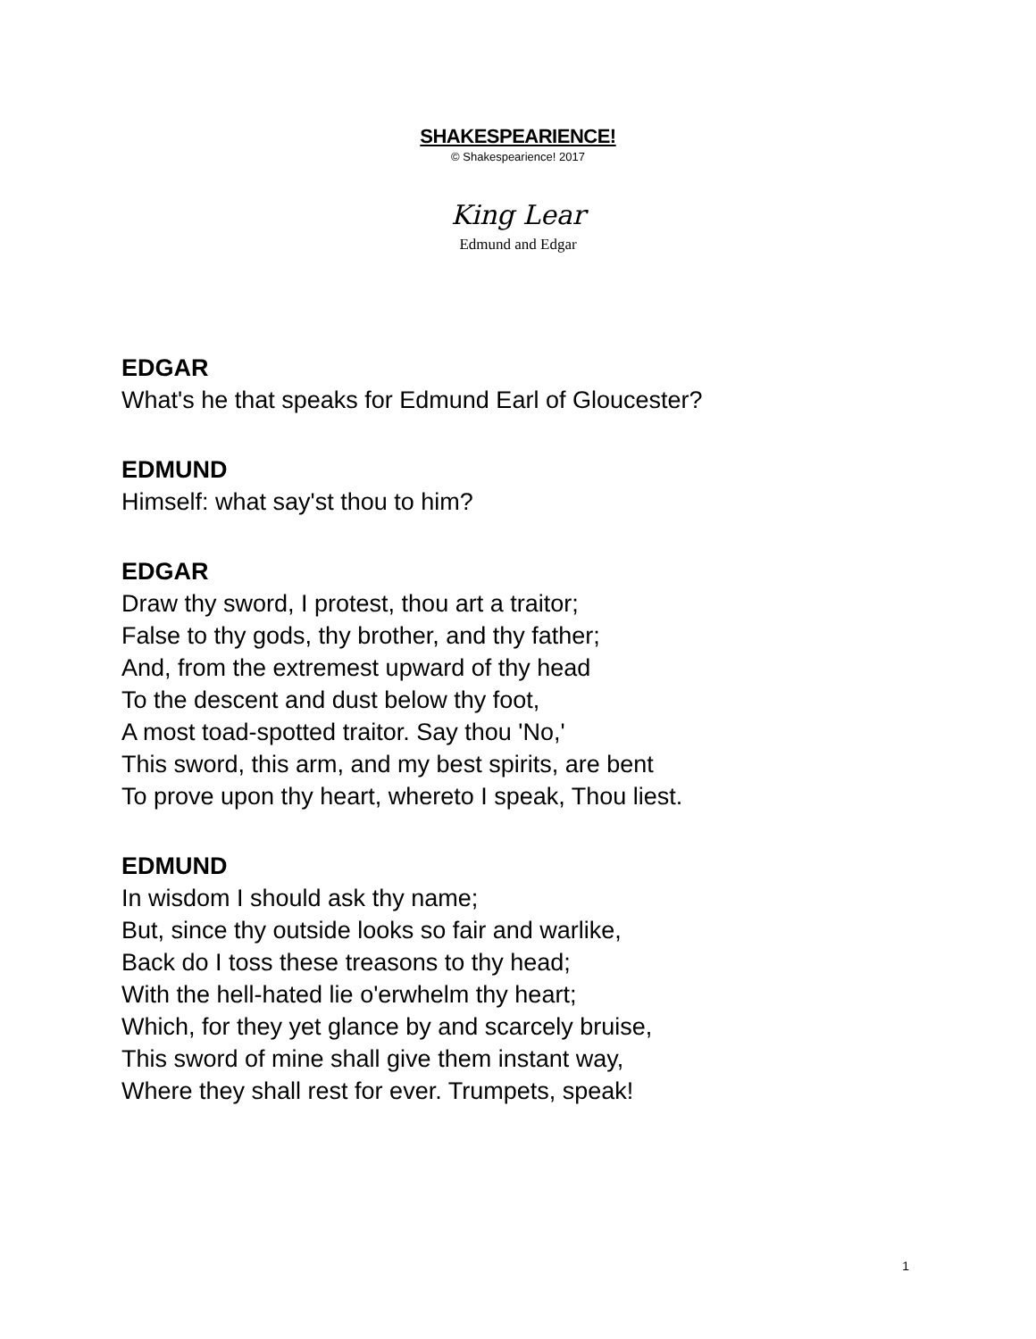SHAKESPEARIENCE!
© Shakespearience! 2017
King Lear
Edmund and Edgar
EDGAR
What's he that speaks for Edmund Earl of Gloucester?
EDMUND
Himself: what say'st thou to him?
EDGAR
Draw thy sword, I protest, thou art a traitor;
False to thy gods, thy brother, and thy father;
And, from the extremest upward of thy head
To the descent and dust below thy foot,
A most toad-spotted traitor. Say thou 'No,'
This sword, this arm, and my best spirits, are bent
To prove upon thy heart, whereto I speak, Thou liest.
EDMUND
In wisdom I should ask thy name;
But, since thy outside looks so fair and warlike,
Back do I toss these treasons to thy head;
With the hell-hated lie o'erwhelm thy heart;
Which, for they yet glance by and scarcely bruise,
This sword of mine shall give them instant way,
Where they shall rest for ever. Trumpets, speak!
1